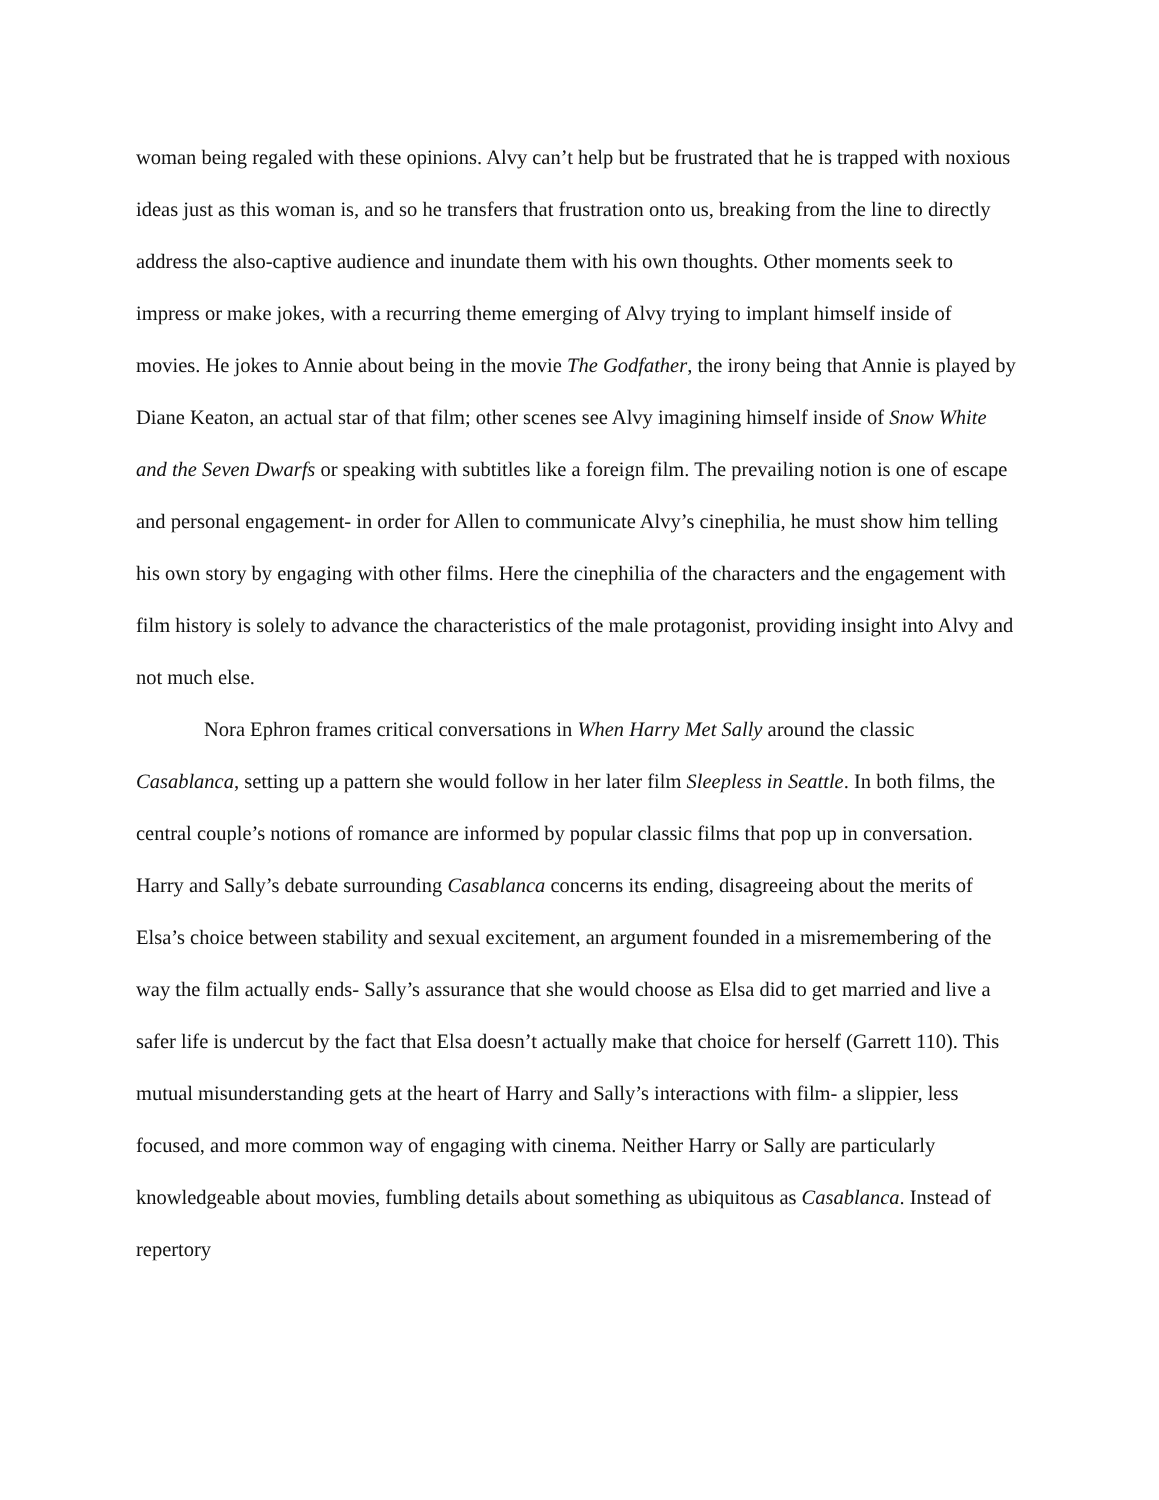woman being regaled with these opinions. Alvy can’t help but be frustrated that he is trapped with noxious ideas just as this woman is, and so he transfers that frustration onto us, breaking from the line to directly address the also-captive audience and inundate them with his own thoughts. Other moments seek to impress or make jokes, with a recurring theme emerging of Alvy trying to implant himself inside of movies. He jokes to Annie about being in the movie The Godfather, the irony being that Annie is played by Diane Keaton, an actual star of that film; other scenes see Alvy imagining himself inside of Snow White and the Seven Dwarfs or speaking with subtitles like a foreign film. The prevailing notion is one of escape and personal engagement- in order for Allen to communicate Alvy’s cinephilia, he must show him telling his own story by engaging with other films. Here the cinephilia of the characters and the engagement with film history is solely to advance the characteristics of the male protagonist, providing insight into Alvy and not much else.
Nora Ephron frames critical conversations in When Harry Met Sally around the classic Casablanca, setting up a pattern she would follow in her later film Sleepless in Seattle. In both films, the central couple’s notions of romance are informed by popular classic films that pop up in conversation. Harry and Sally’s debate surrounding Casablanca concerns its ending, disagreeing about the merits of Elsa’s choice between stability and sexual excitement, an argument founded in a misremembering of the way the film actually ends- Sally’s assurance that she would choose as Elsa did to get married and live a safer life is undercut by the fact that Elsa doesn’t actually make that choice for herself (Garrett 110). This mutual misunderstanding gets at the heart of Harry and Sally’s interactions with film- a slippier, less focused, and more common way of engaging with cinema. Neither Harry or Sally are particularly knowledgeable about movies, fumbling details about something as ubiquitous as Casablanca. Instead of repertory